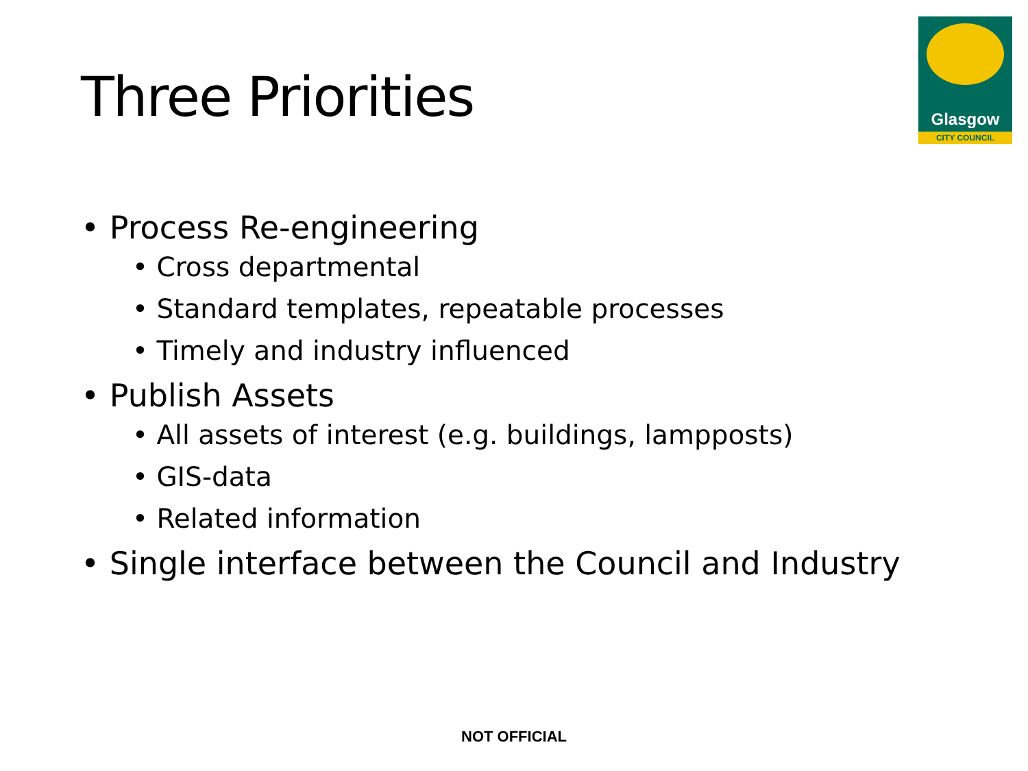Three Priorities
Glasgow
CITY COUNCIL
• Process Re-engineering
• Cross departmental
• Standard templates, repeatable processes
• Timely and industry influenced
• Publish Assets
• All assets of interest (e.g. buildings, lampposts)
• GIS-data
• Related information
• Single interface between the Council and Industry
NOT OFFICIAL